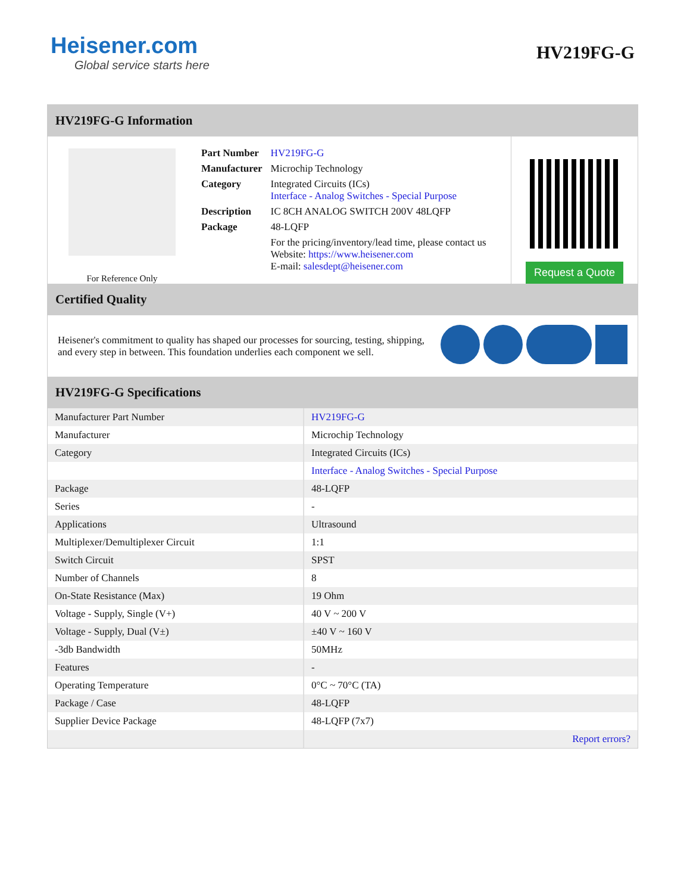Heisener.com
Global service starts here
HV219FG-G
HV219FG-G Information
For Reference Only
| Part Number | HV219FG-G |
| Manufacturer | Microchip Technology |
| Category | Integrated Circuits (ICs) Interface - Analog Switches - Special Purpose |
| Description | IC 8CH ANALOG SWITCH 200V 48LQFP |
| Package | 48-LQFP |
| | For the pricing/inventory/lead time, please contact us Website: https://www.heisener.com E-mail: salesdept@heisener.com |
Request a Quote
Certified Quality
Heisener's commitment to quality has shaped our processes for sourcing, testing, shipping, and every step in between. This foundation underlies each component we sell.
HV219FG-G Specifications
| Manufacturer Part Number | HV219FG-G |
| Manufacturer | Microchip Technology |
| Category | Integrated Circuits (ICs) |
| | Interface - Analog Switches - Special Purpose |
| Package | 48-LQFP |
| Series | - |
| Applications | Ultrasound |
| Multiplexer/Demultiplexer Circuit | 1:1 |
| Switch Circuit | SPST |
| Number of Channels | 8 |
| On-State Resistance (Max) | 19 Ohm |
| Voltage - Supply, Single (V+) | 40 V ~ 200 V |
| Voltage - Supply, Dual (V±) | ±40 V ~ 160 V |
| -3db Bandwidth | 50MHz |
| Features | - |
| Operating Temperature | 0°C ~ 70°C (TA) |
| Package / Case | 48-LQFP |
| Supplier Device Package | 48-LQFP (7x7) |
| | Report errors? |